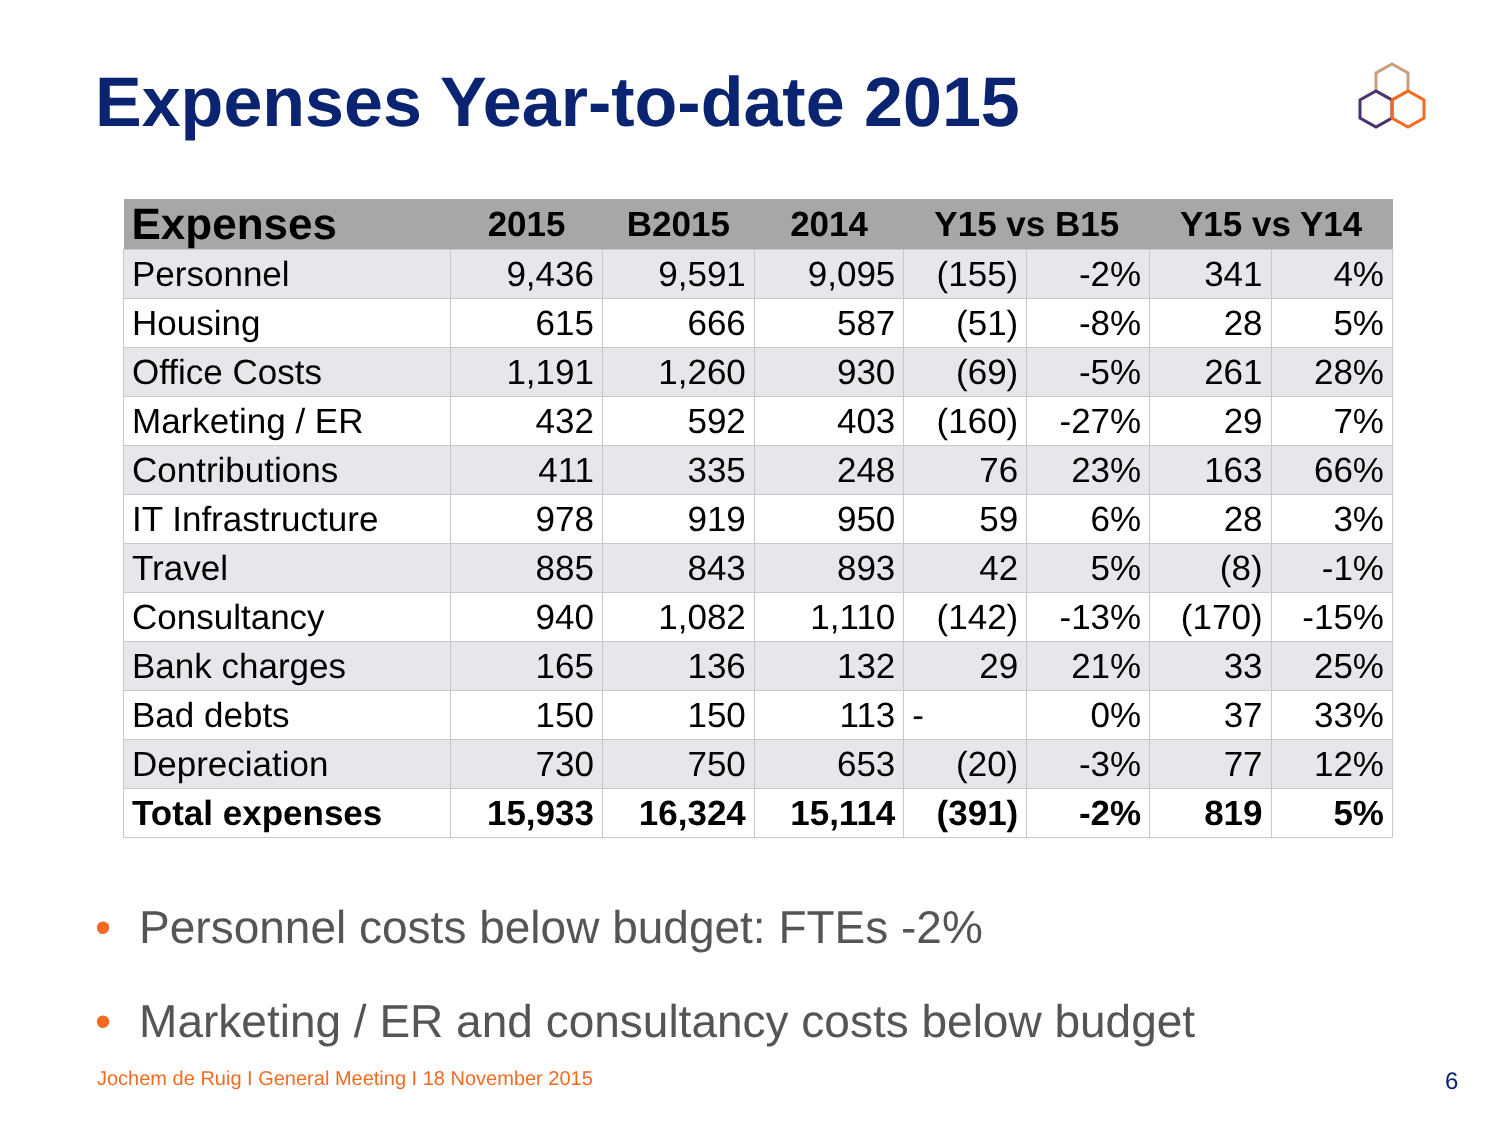Expenses Year-to-date 2015
| Expenses | 2015 | B2015 | 2014 | Y15 vs B15 | | Y15 vs Y14 | |
| --- | --- | --- | --- | --- | --- | --- | --- |
| Personnel | 9,436 | 9,591 | 9,095 | (155) | -2% | 341 | 4% |
| Housing | 615 | 666 | 587 | (51) | -8% | 28 | 5% |
| Office Costs | 1,191 | 1,260 | 930 | (69) | -5% | 261 | 28% |
| Marketing / ER | 432 | 592 | 403 | (160) | -27% | 29 | 7% |
| Contributions | 411 | 335 | 248 | 76 | 23% | 163 | 66% |
| IT Infrastructure | 978 | 919 | 950 | 59 | 6% | 28 | 3% |
| Travel | 885 | 843 | 893 | 42 | 5% | (8) | -1% |
| Consultancy | 940 | 1,082 | 1,110 | (142) | -13% | (170) | -15% |
| Bank charges | 165 | 136 | 132 | 29 | 21% | 33 | 25% |
| Bad debts | 150 | 150 | 113 | - | 0% | 37 | 33% |
| Depreciation | 730 | 750 | 653 | (20) | -3% | 77 | 12% |
| Total expenses | 15,933 | 16,324 | 15,114 | (391) | -2% | 819 | 5% |
• Personnel costs below budget: FTEs -2%
• Marketing / ER and consultancy costs below budget
Jochem de Ruig I General Meeting I 18 November 2015
6